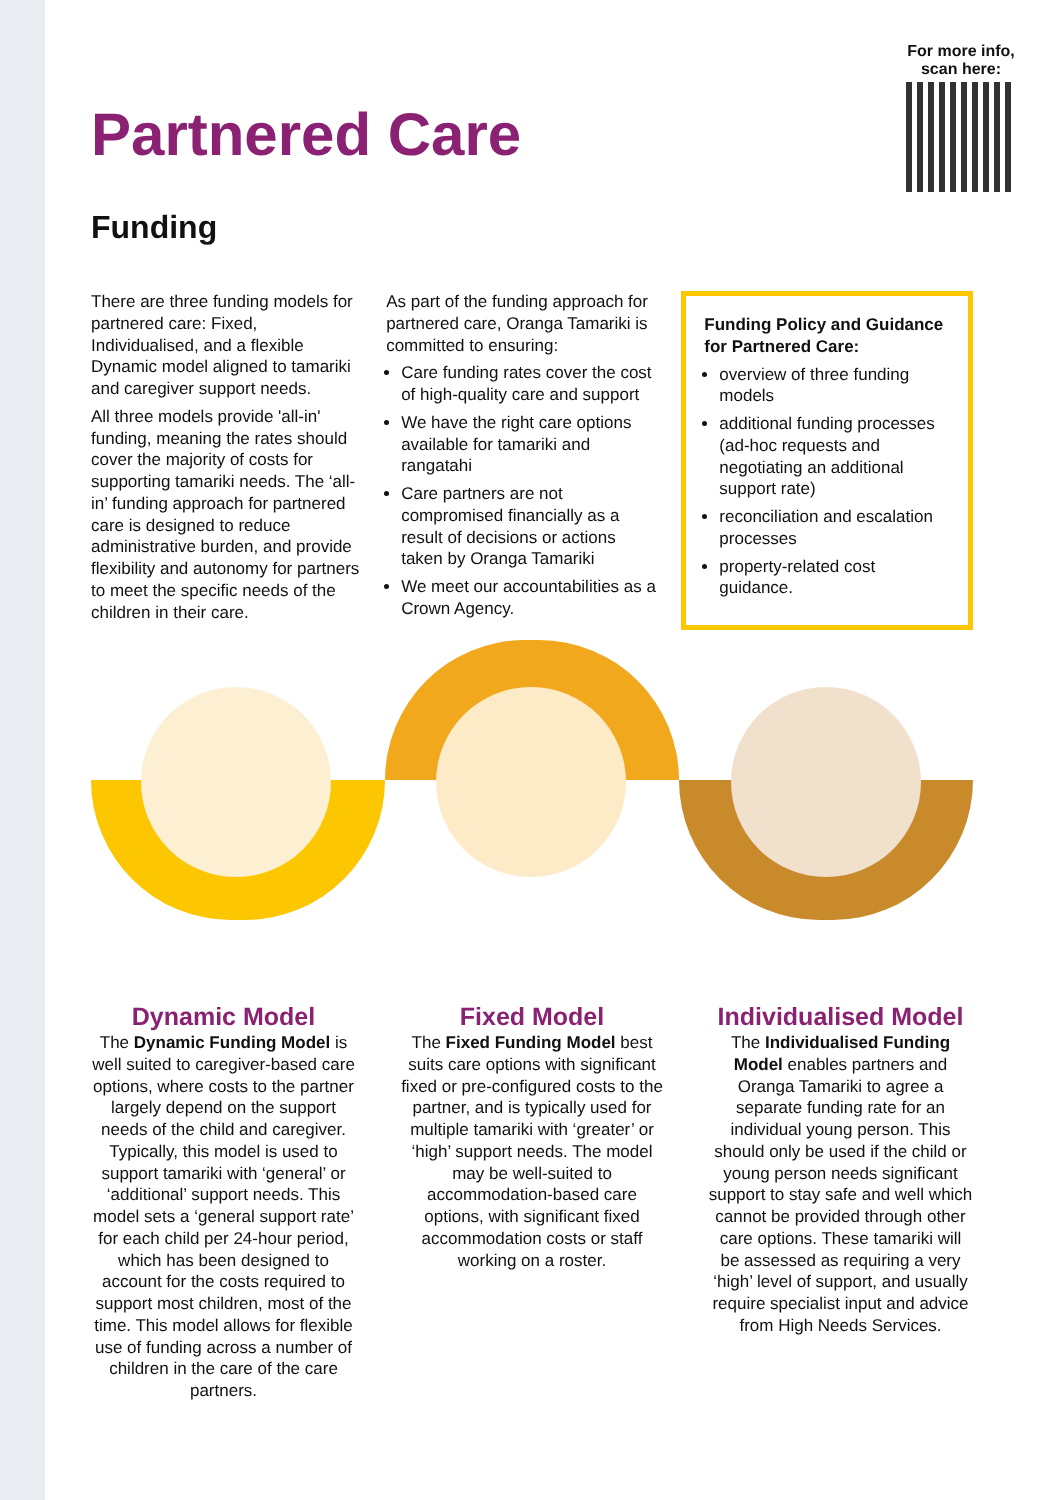For more info,
scan here:
Partnered Care
Funding
There are three funding models for partnered care: Fixed, Individualised, and a flexible Dynamic model aligned to tamariki and caregiver support needs.
All three models provide 'all-in' funding, meaning the rates should cover the majority of costs for supporting tamariki needs. The ‘all-in’ funding approach for partnered care is designed to reduce administrative burden, and provide flexibility and autonomy for partners to meet the specific needs of the children in their care.
As part of the funding approach for partnered care, Oranga Tamariki is committed to ensuring:
Care funding rates cover the cost of high-quality care and support
We have the right care options available for tamariki and rangatahi
Care partners are not compromised financially as a result of decisions or actions taken by Oranga Tamariki
We meet our accountabilities as a Crown Agency.
Funding Policy and Guidance for Partnered Care:
overview of three funding models
additional funding processes (ad-hoc requests and negotiating an additional support rate)
reconciliation and escalation processes
property-related cost guidance.
Dynamic Model
The Dynamic Funding Model is well suited to caregiver-based care options, where costs to the partner largely depend on the support needs of the child and caregiver. Typically, this model is used to support tamariki with ‘general’ or ‘additional’ support needs. This model sets a ‘general support rate’ for each child per 24-hour period, which has been designed to account for the costs required to support most children, most of the time. This model allows for flexible use of funding across a number of children in the care of the care partners.
Fixed Model
The Fixed Funding Model best suits care options with significant fixed or pre-configured costs to the partner, and is typically used for multiple tamariki with ‘greater’ or ‘high’ support needs. The model may be well-suited to accommodation-based care options, with significant fixed accommodation costs or staff working on a roster.
Individualised Model
The Individualised Funding Model enables partners and Oranga Tamariki to agree a separate funding rate for an individual young person. This should only be used if the child or young person needs significant support to stay safe and well which cannot be provided through other care options. These tamariki will be assessed as requiring a very ‘high’ level of support, and usually require specialist input and advice from High Needs Services.